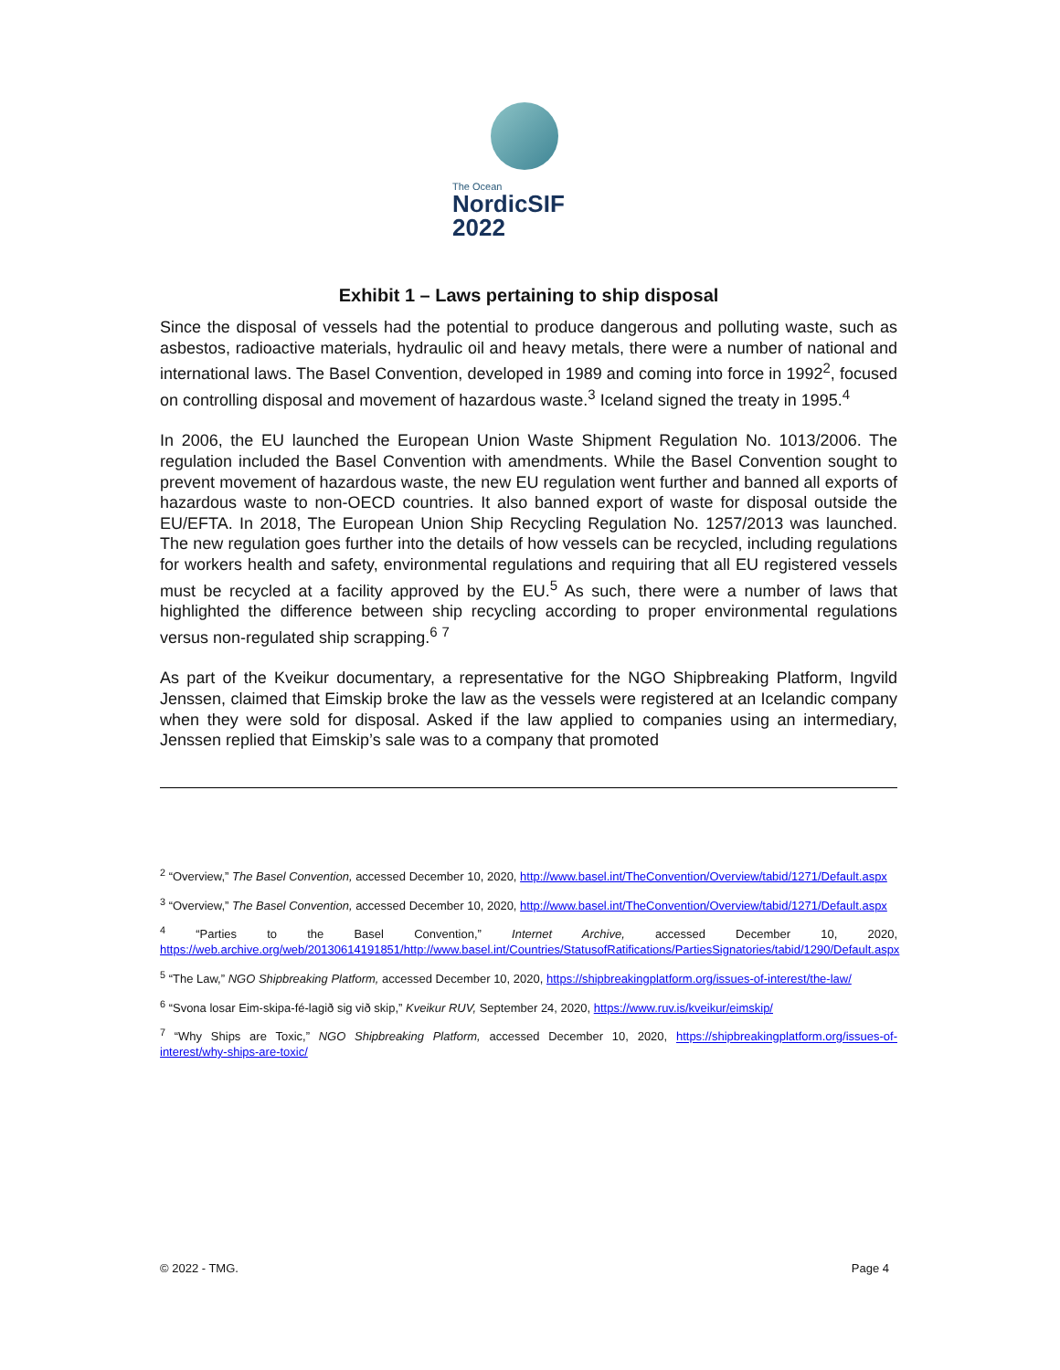The Ocean
NordicSIF 2022
Exhibit 1 – Laws pertaining to ship disposal
Since the disposal of vessels had the potential to produce dangerous and polluting waste, such as asbestos, radioactive materials, hydraulic oil and heavy metals, there were a number of national and international laws. The Basel Convention, developed in 1989 and coming into force in 1992<sup>2</sup>, focused on controlling disposal and movement of hazardous waste.<sup>3</sup> Iceland signed the treaty in 1995.<sup>4</sup>
In 2006, the EU launched the European Union Waste Shipment Regulation No. 1013/2006. The regulation included the Basel Convention with amendments. While the Basel Convention sought to prevent movement of hazardous waste, the new EU regulation went further and banned all exports of hazardous waste to non-OECD countries. It also banned export of waste for disposal outside the EU/EFTA. In 2018, The European Union Ship Recycling Regulation No. 1257/2013 was launched. The new regulation goes further into the details of how vessels can be recycled, including regulations for workers health and safety, environmental regulations and requiring that all EU registered vessels must be recycled at a facility approved by the EU.<sup>5</sup> As such, there were a number of laws that highlighted the difference between ship recycling according to proper environmental regulations versus non-regulated ship scrapping.<sup>6</sup> <sup>7</sup>
As part of the Kveikur documentary, a representative for the NGO Shipbreaking Platform, Ingvild Jenssen, claimed that Eimskip broke the law as the vessels were registered at an Icelandic company when they were sold for disposal. Asked if the law applied to companies using an intermediary, Jenssen replied that Eimskip’s sale was to a company that promoted
<sup>2</sup> “Overview,” The Basel Convention, accessed December 10, 2020, http://www.basel.int/TheConvention/Overview/tabid/1271/Default.aspx
<sup>3</sup> “Overview,” The Basel Convention, accessed December 10, 2020, http://www.basel.int/TheConvention/Overview/tabid/1271/Default.aspx
<sup>4</sup> “Parties to the Basel Convention,” Internet Archive, accessed December 10, 2020, https://web.archive.org/web/20130614191851/http://www.basel.int/Countries/StatusofRatifications/PartiesSignatories/tabid/1290/Default.aspx
<sup>5</sup> “The Law,” NGO Shipbreaking Platform, accessed December 10, 2020, https://shipbreakingplatform.org/issues-of-interest/the-law/
<sup>6</sup> “Svona losar Eim-skipa-fé-lagið sig við skip,” Kveikur RUV, September 24, 2020, https://www.ruv.is/kveikur/eimskip/
<sup>7</sup> “Why Ships are Toxic,” NGO Shipbreaking Platform, accessed December 10, 2020, https://shipbreakingplatform.org/issues-of-interest/why-ships-are-toxic/
© 2022 - TMG. Page 4